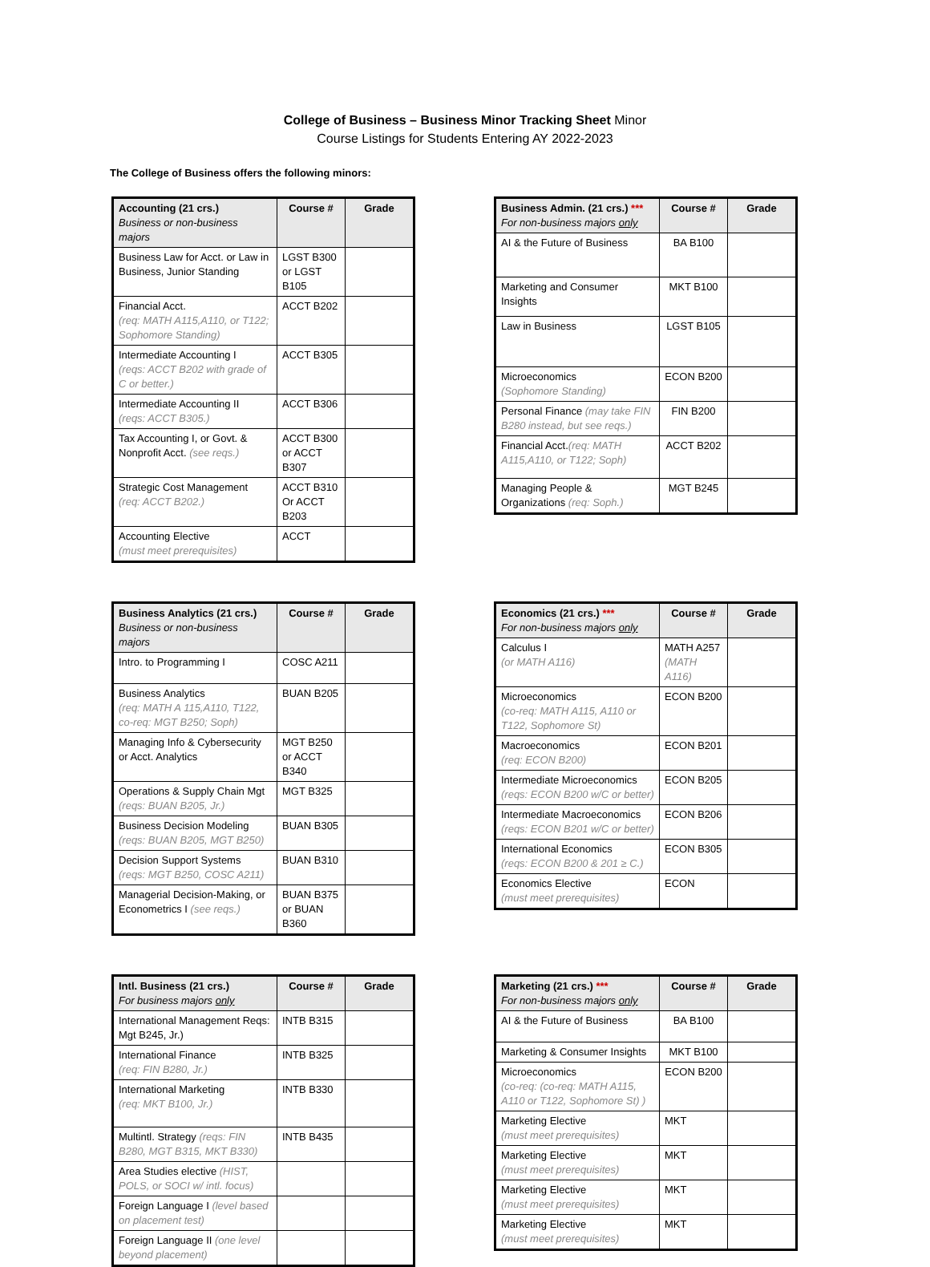College of Business – Business Minor Tracking Sheet Minor
Course Listings for Students Entering AY 2022-2023
The College of Business offers the following minors:
| Accounting (21 crs.) Business or non-business majors | Course # | Grade |
| --- | --- | --- |
| Business Law for Acct. or Law in Business, Junior Standing | LGST B300 or LGST B105 | |
| Financial Acct. (req: MATH A115,A110, or T122; Sophomore Standing) | ACCT B202 | |
| Intermediate Accounting I (reqs: ACCT B202 with grade of C or better.) | ACCT B305 | |
| Intermediate Accounting II (reqs: ACCT B305.) | ACCT B306 | |
| Tax Accounting I, or Govt. & Nonprofit Acct. (see reqs.) | ACCT B300 or ACCT B307 | |
| Strategic Cost Management (req: ACCT B202.) | ACCT B310 Or ACCT B203 | |
| Accounting Elective (must meet prerequisites) | ACCT | |
| Business Admin. (21 crs.) *** For non-business majors only | Course # | Grade |
| --- | --- | --- |
| AI & the Future of Business | BA B100 | |
| Marketing and Consumer Insights | MKT B100 | |
| Law in Business | LGST B105 | |
| Microeconomics (Sophomore Standing) | ECON B200 | |
| Personal Finance (may take FIN B280 instead, but see reqs.) | FIN B200 | |
| Financial Acct. (req: MATH A115,A110, or T122; Soph) | ACCT B202 | |
| Managing People & Organizations (req: Soph.) | MGT B245 | |
| Business Analytics (21 crs.) Business or non-business majors | Course # | Grade |
| --- | --- | --- |
| Intro. to Programming I | COSC A211 | |
| Business Analytics (req: MATH A 115,A110, T122, co-req: MGT B250; Soph) | BUAN B205 | |
| Managing Info & Cybersecurity or Acct. Analytics | MGT B250 or ACCT B340 | |
| Operations & Supply Chain Mgt (reqs: BUAN B205, Jr.) | MGT B325 | |
| Business Decision Modeling (reqs: BUAN B205, MGT B250) | BUAN B305 | |
| Decision Support Systems (reqs: MGT B250, COSC A211) | BUAN B310 | |
| Managerial Decision-Making, or Econometrics I (see reqs.) | BUAN B375 or BUAN B360 | |
| Economics (21 crs.) *** For non-business majors only | Course # | Grade |
| --- | --- | --- |
| Calculus I (or MATH A116) | MATH A257 (MATH A116) | |
| Microeconomics (co-req: MATH A115, A110 or T122, Sophomore St) | ECON B200 | |
| Macroeconomics (req: ECON B200) | ECON B201 | |
| Intermediate Microeconomics (reqs: ECON B200 w/C or better) | ECON B205 | |
| Intermediate Macroeconomics (reqs: ECON B201 w/C or better) | ECON B206 | |
| International Economics (reqs: ECON B200 & 201 ≥ C.) | ECON B305 | |
| Economics Elective (must meet prerequisites) | ECON | |
| Intl. Business (21 crs.) For business majors only | Course # | Grade |
| --- | --- | --- |
| International Management Reqs: Mgt B245, Jr.) | INTB B315 | |
| International Finance (req: FIN B280, Jr.) | INTB B325 | |
| International Marketing (req: MKT B100, Jr.) | INTB B330 | |
| Multintl. Strategy (reqs: FIN B280, MGT B315, MKT B330) | INTB B435 | |
| Area Studies elective (HIST, POLS, or SOCI w/ intl. focus) | | |
| Foreign Language I (level based on placement test) | | |
| Foreign Language II (one level beyond placement) | | |
| Marketing (21 crs.) *** For non-business majors only | Course # | Grade |
| --- | --- | --- |
| AI & the Future of Business | BA B100 | |
| Marketing & Consumer Insights | MKT B100 | |
| Microeconomics (co-req: (co-req: MATH A115, A110 or T122, Sophomore St) ) | ECON B200 | |
| Marketing Elective (must meet prerequisites) | MKT | |
| Marketing Elective (must meet prerequisites) | MKT | |
| Marketing Elective (must meet prerequisites) | MKT | |
| Marketing Elective (must meet prerequisites) | MKT | |